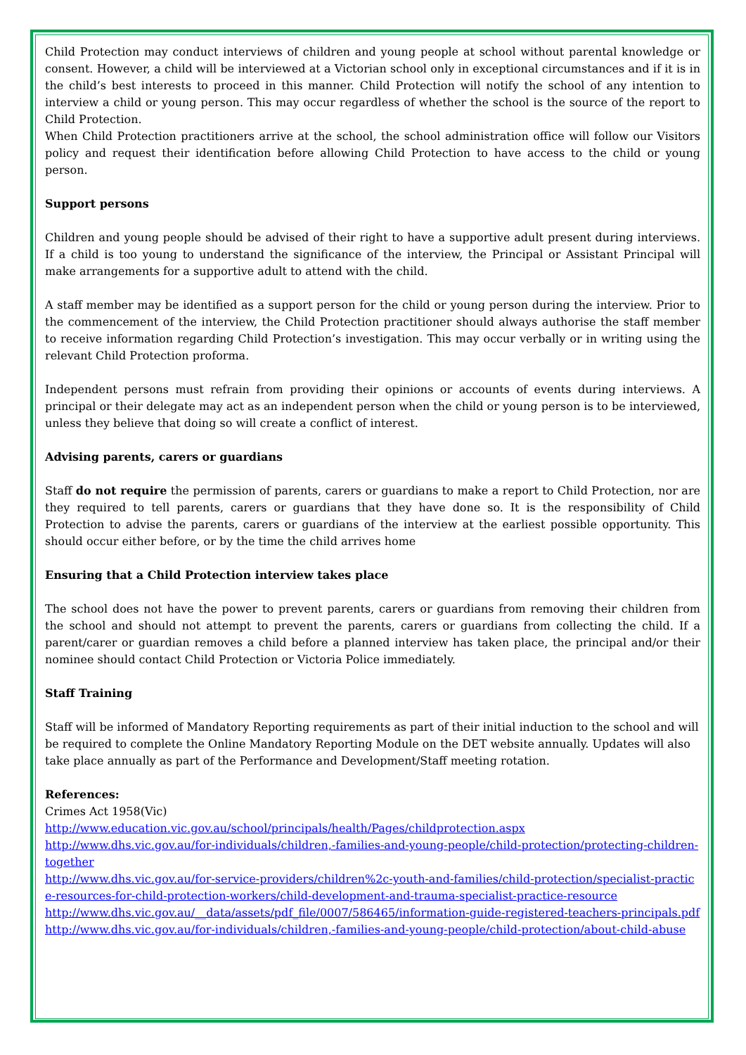Child Protection may conduct interviews of children and young people at school without parental knowledge or consent. However, a child will be interviewed at a Victorian school only in exceptional circumstances and if it is in the child’s best interests to proceed in this manner. Child Protection will notify the school of any intention to interview a child or young person. This may occur regardless of whether the school is the source of the report to Child Protection.
When Child Protection practitioners arrive at the school, the school administration office will follow our Visitors policy and request their identification before allowing Child Protection to have access to the child or young person.
Support persons
Children and young people should be advised of their right to have a supportive adult present during interviews. If a child is too young to understand the significance of the interview, the Principal or Assistant Principal will make arrangements for a supportive adult to attend with the child.
A staff member may be identified as a support person for the child or young person during the interview. Prior to the commencement of the interview, the Child Protection practitioner should always authorise the staff member to receive information regarding Child Protection’s investigation. This may occur verbally or in writing using the relevant Child Protection proforma.
Independent persons must refrain from providing their opinions or accounts of events during interviews. A principal or their delegate may act as an independent person when the child or young person is to be interviewed, unless they believe that doing so will create a conflict of interest.
Advising parents, carers or guardians
Staff do not require the permission of parents, carers or guardians to make a report to Child Protection, nor are they required to tell parents, carers or guardians that they have done so. It is the responsibility of Child Protection to advise the parents, carers or guardians of the interview at the earliest possible opportunity. This should occur either before, or by the time the child arrives home
Ensuring that a Child Protection interview takes place
The school does not have the power to prevent parents, carers or guardians from removing their children from the school and should not attempt to prevent the parents, carers or guardians from collecting the child. If a parent/carer or guardian removes a child before a planned interview has taken place, the principal and/or their nominee should contact Child Protection or Victoria Police immediately.
Staff Training
Staff will be informed of Mandatory Reporting requirements as part of their initial induction to the school and will be required to complete the Online Mandatory Reporting Module on the DET website annually. Updates will also take place annually as part of the Performance and Development/Staff meeting rotation.
References:
Crimes Act 1958(Vic)
http://www.education.vic.gov.au/school/principals/health/Pages/childprotection.aspx
http://www.dhs.vic.gov.au/for-individuals/children,-families-and-young-people/child-protection/protecting-children-together
http://www.dhs.vic.gov.au/for-service-providers/children%2c-youth-and-families/child-protection/specialist-practice-resources-for-child-protection-workers/child-development-and-trauma-specialist-practice-resource
http://www.dhs.vic.gov.au/__data/assets/pdf_file/0007/586465/information-guide-registered-teachers-principals.pdf
http://www.dhs.vic.gov.au/for-individuals/children,-families-and-young-people/child-protection/about-child-abuse